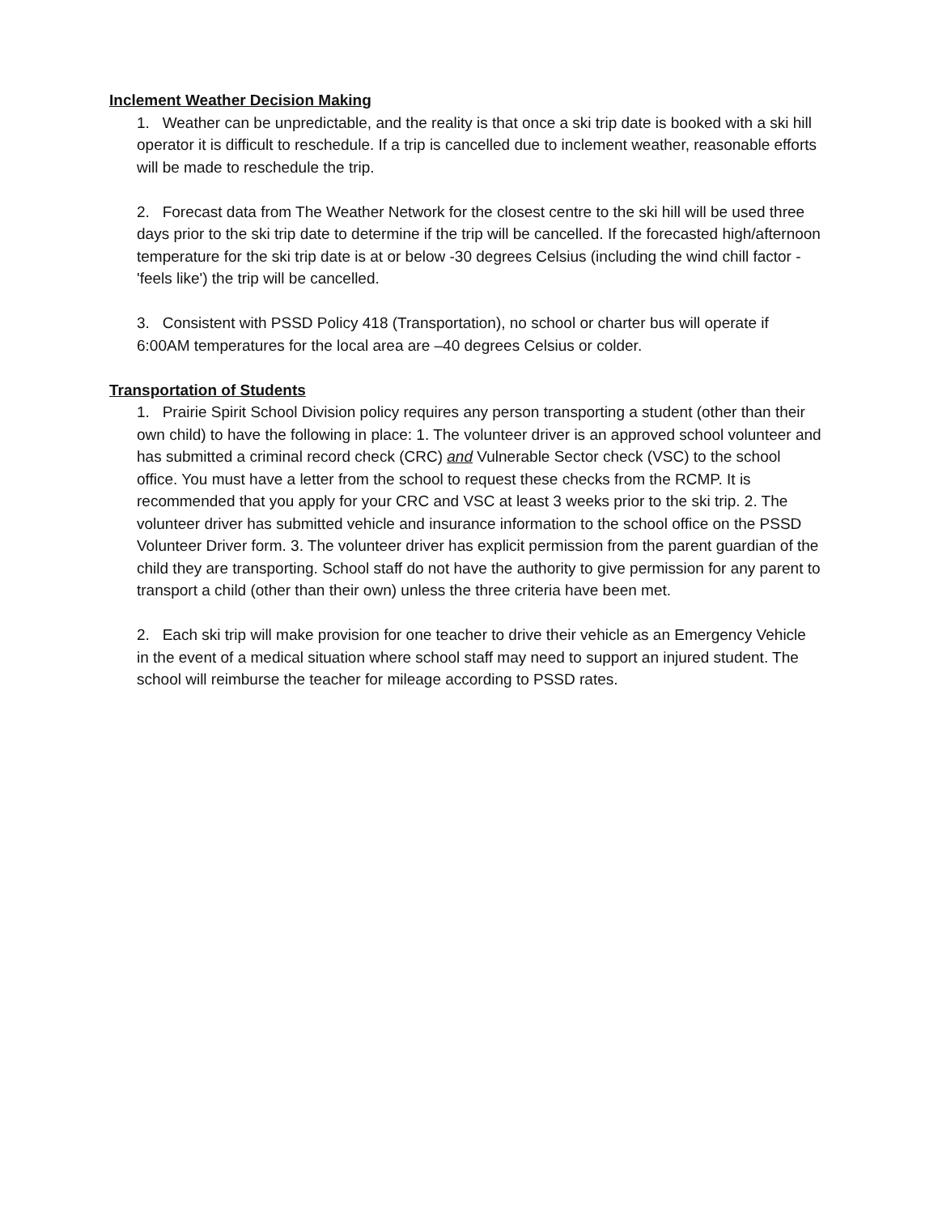Inclement Weather Decision Making
1. Weather can be unpredictable, and the reality is that once a ski trip date is booked with a ski hill operator it is difficult to reschedule. If a trip is cancelled due to inclement weather, reasonable efforts will be made to reschedule the trip.
2. Forecast data from The Weather Network for the closest centre to the ski hill will be used three days prior to the ski trip date to determine if the trip will be cancelled. If the forecasted high/afternoon temperature for the ski trip date is at or below -30 degrees Celsius (including the wind chill factor - 'feels like') the trip will be cancelled.
3. Consistent with PSSD Policy 418 (Transportation), no school or charter bus will operate if 6:00AM temperatures for the local area are –40 degrees Celsius or colder.
Transportation of Students
1. Prairie Spirit School Division policy requires any person transporting a student (other than their own child) to have the following in place: 1. The volunteer driver is an approved school volunteer and has submitted a criminal record check (CRC) and Vulnerable Sector check (VSC) to the school office. You must have a letter from the school to request these checks from the RCMP. It is recommended that you apply for your CRC and VSC at least 3 weeks prior to the ski trip. 2. The volunteer driver has submitted vehicle and insurance information to the school office on the PSSD Volunteer Driver form. 3. The volunteer driver has explicit permission from the parent guardian of the child they are transporting. School staff do not have the authority to give permission for any parent to transport a child (other than their own) unless the three criteria have been met.
2. Each ski trip will make provision for one teacher to drive their vehicle as an Emergency Vehicle in the event of a medical situation where school staff may need to support an injured student. The school will reimburse the teacher for mileage according to PSSD rates.